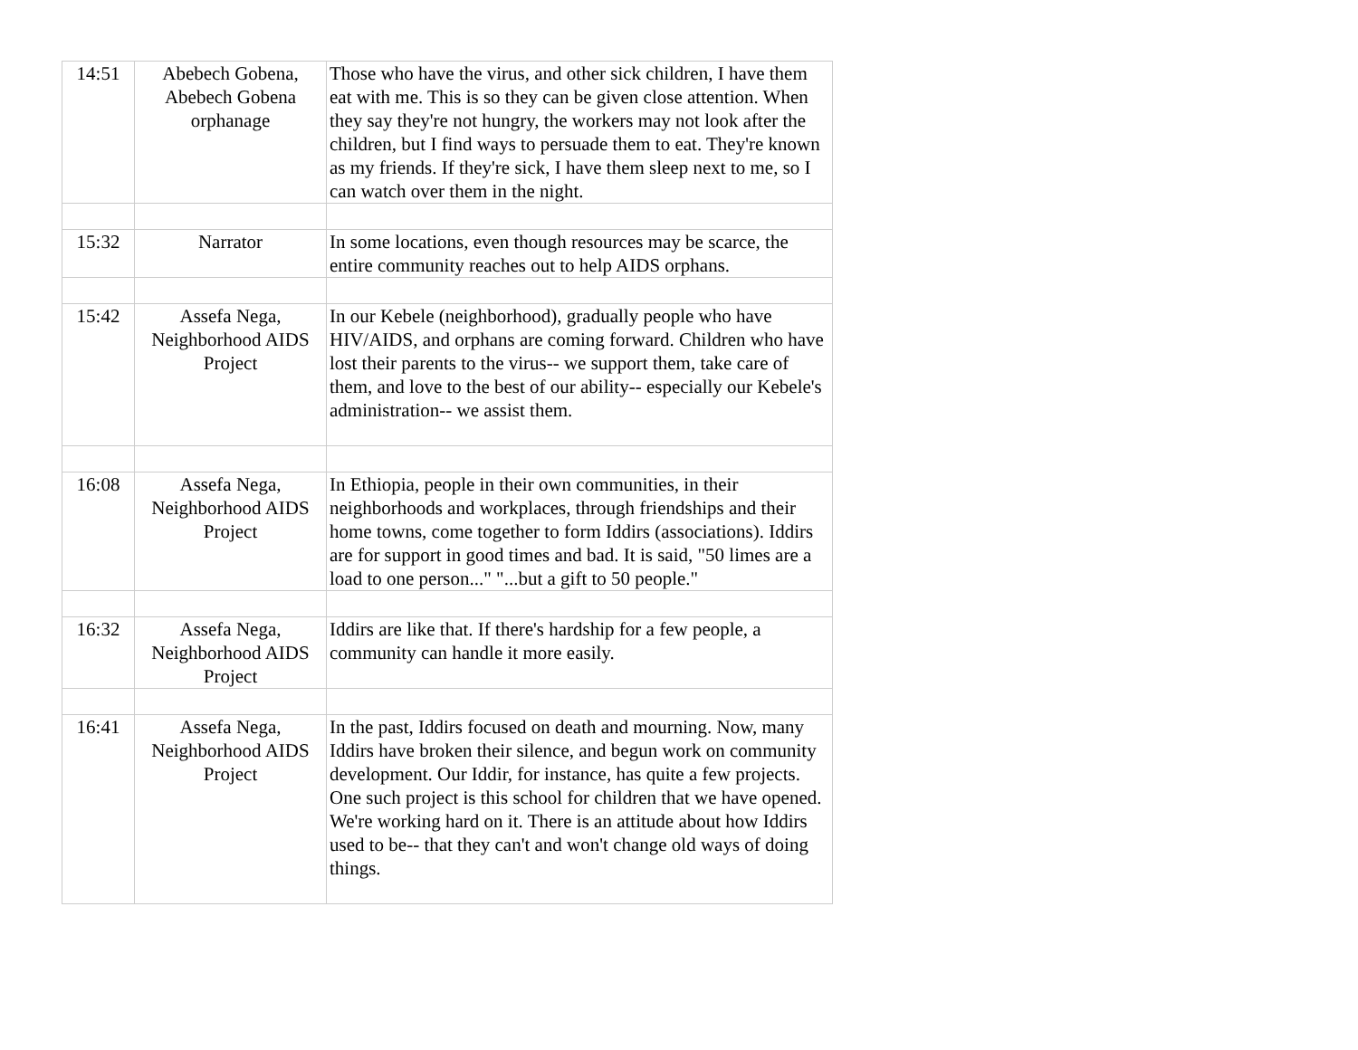| 14:51 | Abebech Gobena, Abebech Gobena orphanage | Those who have the virus, and other sick children, I have them eat with me. This is so they can be given close attention. When they say they're not hungry, the workers may not look after the children, but I find ways to persuade them to eat. They're known as my friends. If they're sick, I have them sleep next to me, so I can watch over them in the night. |
| 15:32 | Narrator | In some locations, even though resources may be scarce, the entire community reaches out to help AIDS orphans. |
| 15:42 | Assefa Nega, Neighborhood AIDS Project | In our Kebele (neighborhood), gradually people who have HIV/AIDS, and orphans are coming forward. Children who have lost their parents to the virus-- we support them, take care of them, and love to the best of our ability-- especially our Kebele's administration-- we assist them. |
| 16:08 | Assefa Nega, Neighborhood AIDS Project | In Ethiopia, people in their own communities, in their neighborhoods and workplaces, through friendships and their home towns, come together to form Iddirs (associations). Iddirs are for support in good times and bad. It is said, "50 limes are a load to one person..." "...but a gift to 50 people." |
| 16:32 | Assefa Nega, Neighborhood AIDS Project | Iddirs are like that. If there's hardship for a few people, a community can handle it more easily. |
| 16:41 | Assefa Nega, Neighborhood AIDS Project | In the past, Iddirs focused on death and mourning. Now, many Iddirs have broken their silence, and begun work on community development. Our Iddir, for instance, has quite a few projects. One such project is this school for children that we have opened. We're working hard on it. There is an attitude about how Iddirs used to be-- that they can't and won't change old ways of doing things. |